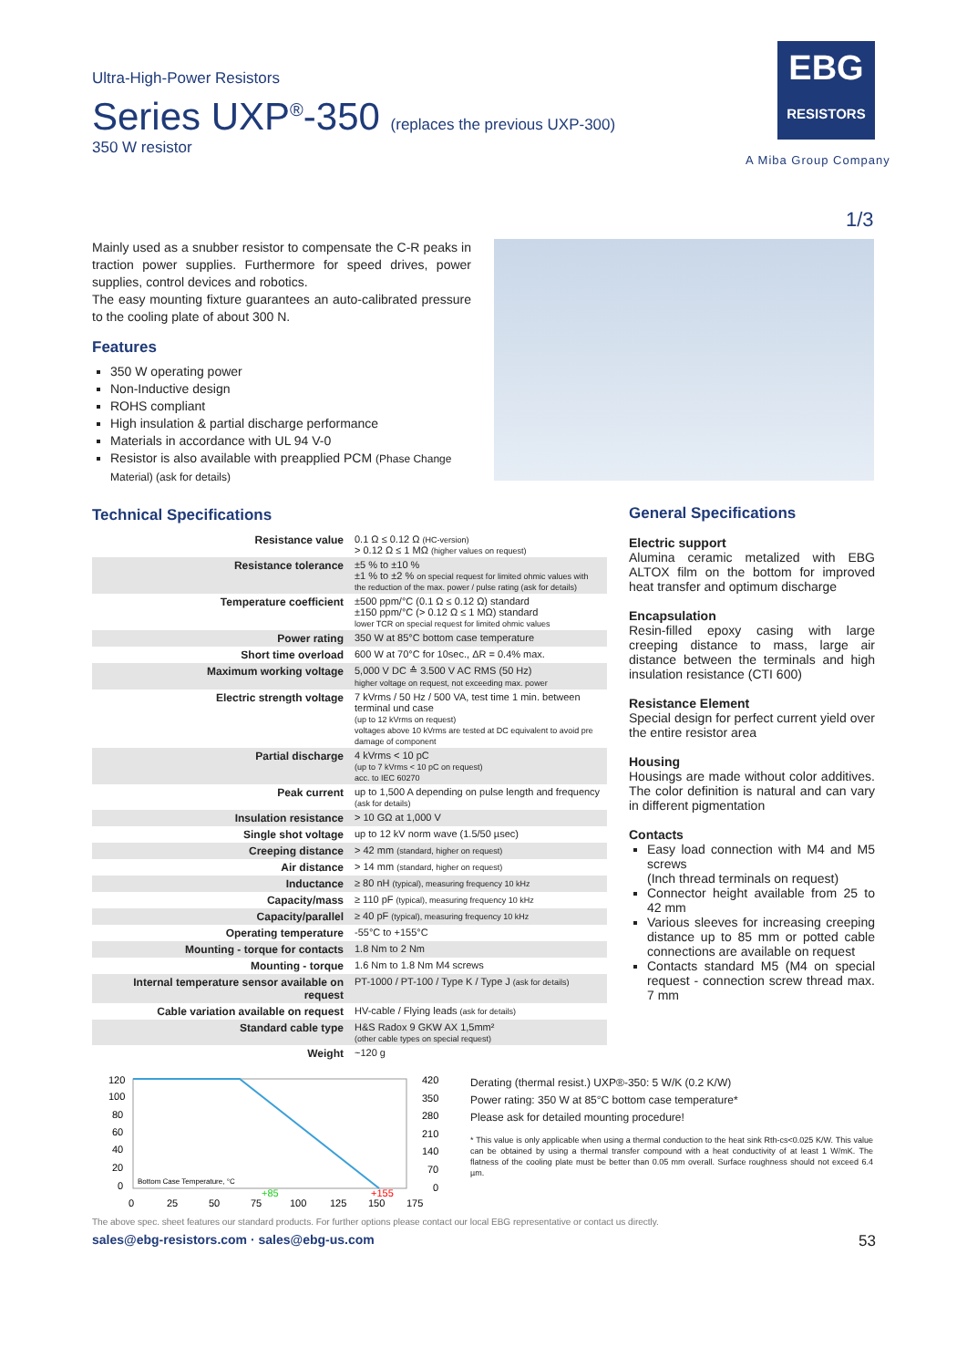Ultra-High-Power Resistors
Series UXP<sup>®</sup>-350 (replaces the previous UXP-300)
350 W resistor
EBG
RESISTORS
A Miba Group Company
1/3
Mainly used as a snubber resistor to compensate the C-R peaks in traction power supplies. Furthermore for speed drives, power supplies, control devices and robotics.
The easy mounting fixture guarantees an auto-calibrated pressure to the cooling plate of about 300 N.
Features
350 W operating power
Non-Inductive design
ROHS compliant
High insulation & partial discharge performance
Materials in accordance with UL 94 V-0
Resistor is also available with preapplied PCM (Phase Change Material) (ask for details)
Technical Specifications
| Resistance value | 0.1 Ω ≤ 0.12 Ω (HC-version) > 0.12 Ω ≤ 1 MΩ (higher values on request) |
| Resistance tolerance | ±5 % to ±10 % ±1 % to ±2 % on special request for limited ohmic values with the reduction of the max. power / pulse rating (ask for details) |
| Temperature coefficient | ±500 ppm/°C (0.1 Ω ≤ 0.12 Ω) standard ±150 ppm/°C (> 0.12 Ω ≤ 1 MΩ) standard lower TCR on special request for limited ohmic values |
| Power rating | 350 W at 85°C bottom case temperature |
| Short time overload | 600 W at 70°C for 10sec., ΔR = 0.4% max. |
| Maximum working voltage | 5,000 V DC ≙ 3.500 V AC RMS (50 Hz) higher voltage on request, not exceeding max. power |
| Electric strength voltage | 7 kVrms / 50 Hz / 500 VA, test time 1 min. between terminal und case (up to 12 kVrms on request) voltages above 10 kVrms are tested at DC equivalent to avoid pre damage of component |
| Partial discharge | 4 kVrms < 10 pC (up to 7 kVrms < 10 pC on request) acc. to IEC 60270 |
| Peak current | up to 1,500 A depending on pulse length and frequency (ask for details) |
| Insulation resistance | > 10 GΩ at 1,000 V |
| Single shot voltage | up to 12 kV norm wave (1.5/50 µsec) |
| Creeping distance | > 42 mm (standard, higher on request) |
| Air distance | > 14 mm (standard, higher on request) |
| Inductance | ≥ 80 nH (typical), measuring frequency 10 kHz |
| Capacity/mass | ≥ 110 pF (typical), measuring frequency 10 kHz |
| Capacity/parallel | ≥ 40 pF (typical), measuring frequency 10 kHz |
| Operating temperature | -55°C to +155°C |
| Mounting - torque for contacts | 1.8 Nm to 2 Nm |
| Mounting - torque | 1.6 Nm to 1.8 Nm M4 screws |
| Internal temperature sensor available on request | PT-1000 / PT-100 / Type K / Type J (ask for details) |
| Cable variation available on request | HV-cable / Flying leads (ask for details) |
| Standard cable type | H&S Radox 9 GKW AX 1,5mm² (other cable types on special request) |
| Weight | ~120 g |
General Specifications
Electric support
Alumina ceramic metalized with EBG ALTOX film on the bottom for improved heat transfer and optimum discharge
Encapsulation
Resin-filled epoxy casing with large creeping distance to mass, large air distance between the terminals and high insulation resistance (CTI 600)
Resistance Element
Special design for perfect current yield over the entire resistor area
Housing
Housings are made without color additives. The color definition is natural and can vary in different pigmentation
Contacts
Easy load connection with M4 and M5 screws
(Inch thread terminals on request)
Connector height available from 25 to 42 mm
Various sleeves for increasing creeping distance up to 85 mm or potted cable connections are available on request
Contacts standard M5 (M4 on special request - connection screw thread max. 7 mm
120
100
80
60
40
20
0
420
350
280
210
140
70
0
Bottom Case Temperature, °C
+85
+155
0
25
50
75
100
125
150
175
Derating (thermal resist.) UXP®-350: 5 W/K (0.2 K/W)
Power rating: 350 W at 85°C bottom case temperature*
Please ask for detailed mounting procedure!
* This value is only applicable when using a thermal conduction to the heat sink Rth-cs<0.025 K/W. This value can be obtained by using a thermal transfer compound with a heat conductivity of at least 1 W/mK. The flatness of the cooling plate must be better than 0.05 mm overall. Surface roughness should not exceed 6.4 µm.
The above spec. sheet features our standard products. For further options please contact our local EBG representative or contact us directly.
sales@ebg-resistors.com · sales@ebg-us.com 53